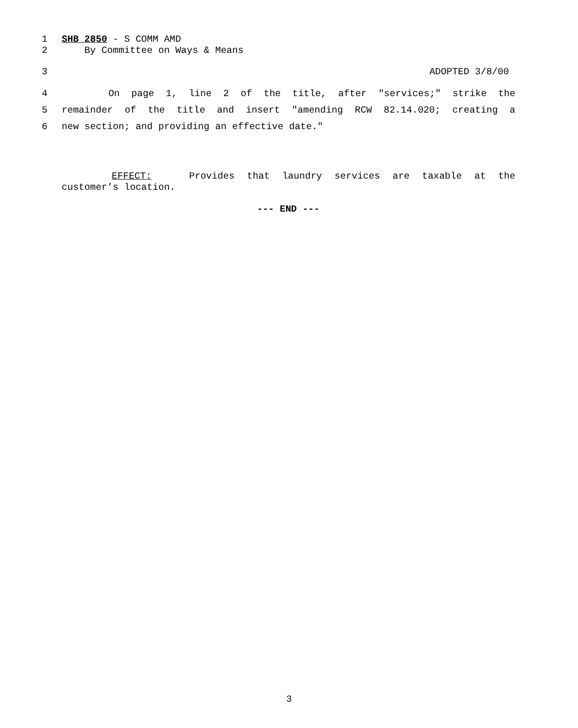1 SHB 2850 - S COMM AMD
2 By Committee on Ways & Means
3 ADOPTED 3/8/00
4 On page 1, line 2 of the title, after "services;" strike the
5 remainder of the title and insert "amending RCW 82.14.020; creating a
6 new section; and providing an effective date."
EFFECT: Provides that laundry services are taxable at the
customer’s location.
--- END ---
3